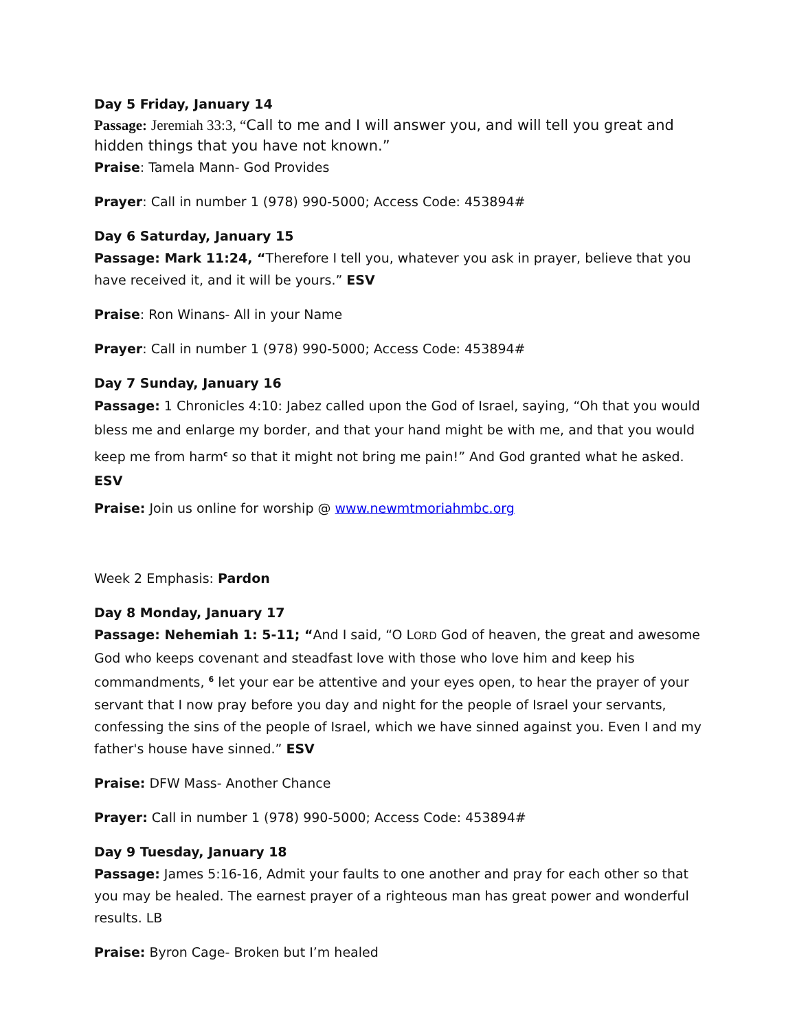Day 5 Friday, January 14
Passage: Jeremiah 33:3, “Call to me and I will answer you, and will tell you great and hidden things that you have not known.”
Praise: Tamela Mann- God Provides
Prayer: Call in number 1 (978) 990-5000; Access Code: 453894#
Day 6 Saturday, January 15
Passage: Mark 11:24, “Therefore I tell you, whatever you ask in prayer, believe that you have received it, and it will be yours.” ESV
Praise: Ron Winans- All in your Name
Prayer: Call in number 1 (978) 990-5000; Access Code: 453894#
Day 7 Sunday, January 16
Passage: 1 Chronicles 4:10: Jabez called upon the God of Israel, saying, “Oh that you would bless me and enlarge my border, and that your hand might be with me, and that you would keep me from harm<sup>c</sup> so that it might not bring me pain!” And God granted what he asked. ESV
Praise: Join us online for worship @ www.newmtmoriahmbc.org
Week 2 Emphasis: Pardon
Day 8 Monday, January 17
Passage: Nehemiah 1: 5-11; “And I said, “O LORD God of heaven, the great and awesome God who keeps covenant and steadfast love with those who love him and keep his commandments, <sup>6</sup> let your ear be attentive and your eyes open, to hear the prayer of your servant that I now pray before you day and night for the people of Israel your servants, confessing the sins of the people of Israel, which we have sinned against you. Even I and my father's house have sinned.” ESV
Praise: DFW Mass- Another Chance
Prayer: Call in number 1 (978) 990-5000; Access Code: 453894#
Day 9 Tuesday, January 18
Passage: James 5:16-16, Admit your faults to one another and pray for each other so that you may be healed. The earnest prayer of a righteous man has great power and wonderful results. LB
Praise: Byron Cage- Broken but I’m healed